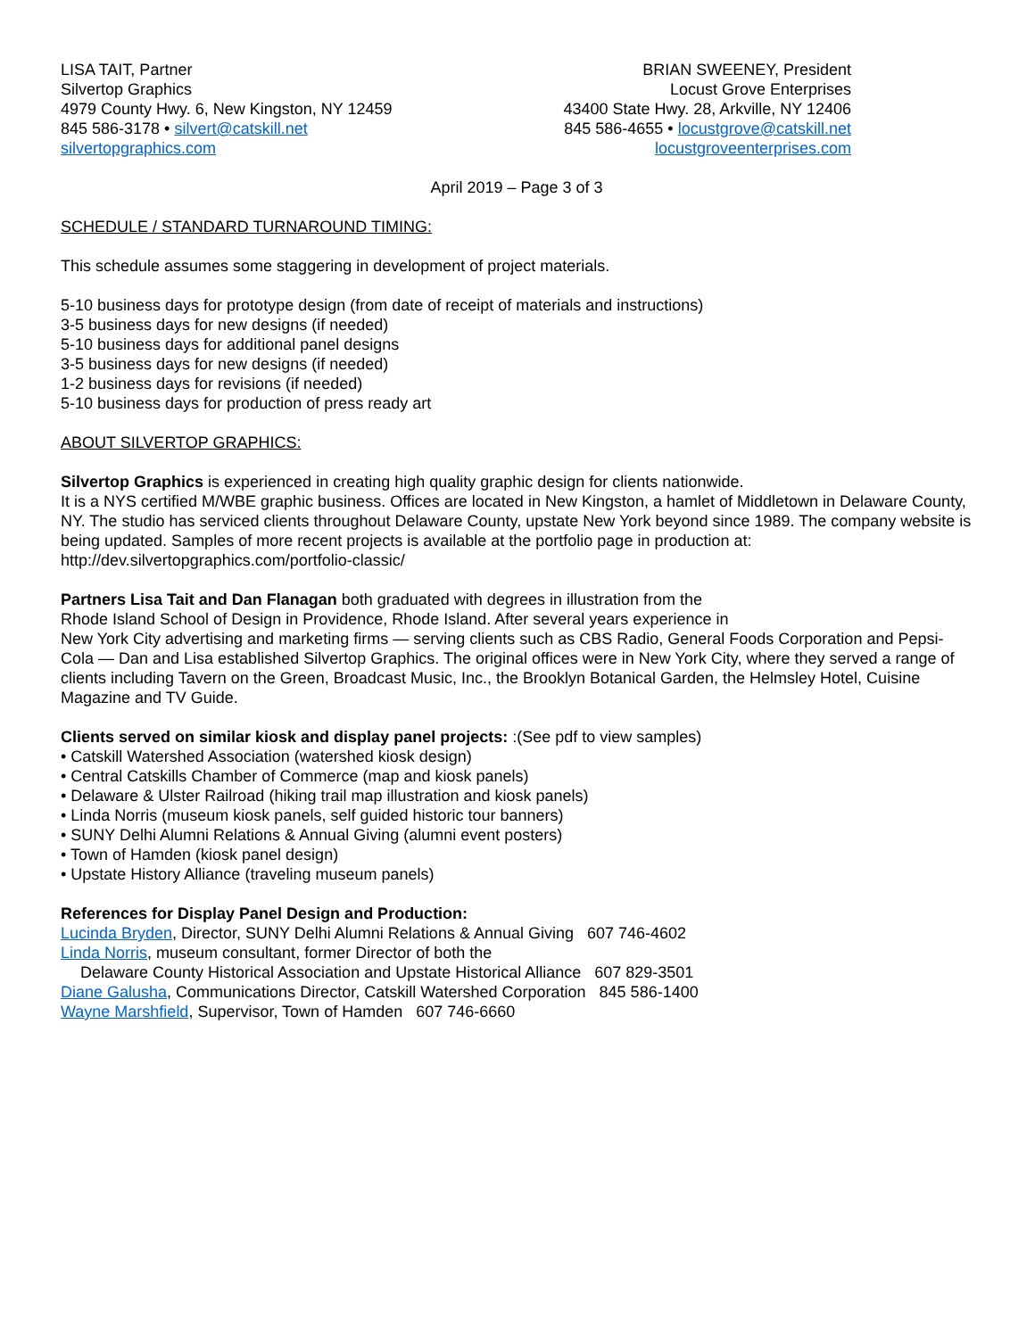LISA TAIT, Partner
Silvertop Graphics
4979 County Hwy. 6, New Kingston, NY 12459
845 586-3178 • silvert@catskill.net
silvertopgraphics.com
BRIAN SWEENEY, President
Locust Grove Enterprises
43400 State Hwy. 28, Arkville, NY 12406
845 586-4655 • locustgrove@catskill.net
locustgroveenterprises.com
April 2019 – Page 3 of 3
SCHEDULE / STANDARD TURNAROUND TIMING:
This schedule assumes some staggering in development of project materials.
5-10 business days for prototype design (from date of receipt of materials and instructions)
3-5 business days for new designs (if needed)
5-10 business days for additional panel designs
3-5 business days for new designs (if needed)
1-2 business days for revisions (if needed)
5-10 business days for production of press ready art
ABOUT SILVERTOP GRAPHICS:
Silvertop Graphics is experienced in creating high quality graphic design for clients nationwide.
It is a NYS certified M/WBE graphic business. Offices are located in New Kingston, a hamlet of Middletown in Delaware County, NY. The studio has serviced clients throughout Delaware County, upstate New York beyond since 1989. The company website is being updated. Samples of more recent projects is available at the portfolio page in production at: http://dev.silvertopgraphics.com/portfolio-classic/
Partners Lisa Tait and Dan Flanagan both graduated with degrees in illustration from the
Rhode Island School of Design in Providence, Rhode Island. After several years experience in
New York City advertising and marketing firms — serving clients such as CBS Radio, General Foods Corporation and Pepsi-Cola — Dan and Lisa established Silvertop Graphics. The original offices were in New York City, where they served a range of clients including Tavern on the Green, Broadcast Music, Inc., the Brooklyn Botanical Garden, the Helmsley Hotel, Cuisine Magazine and TV Guide.
Clients served on similar kiosk and display panel projects: :(See pdf to view samples)
• Catskill Watershed Association (watershed kiosk design)
• Central Catskills Chamber of Commerce (map and kiosk panels)
• Delaware & Ulster Railroad (hiking trail map illustration and kiosk panels)
• Linda Norris (museum kiosk panels, self guided historic tour banners)
• SUNY Delhi Alumni Relations & Annual Giving (alumni event posters)
• Town of Hamden (kiosk panel design)
• Upstate History Alliance (traveling museum panels)
References for Display Panel Design and Production:
Lucinda Bryden, Director, SUNY Delhi Alumni Relations & Annual Giving 607 746-4602
Linda Norris, museum consultant, former Director of both the
Delaware County Historical Association and Upstate Historical Alliance 607 829-3501
Diane Galusha, Communications Director, Catskill Watershed Corporation 845 586-1400
Wayne Marshfield, Supervisor, Town of Hamden 607 746-6660